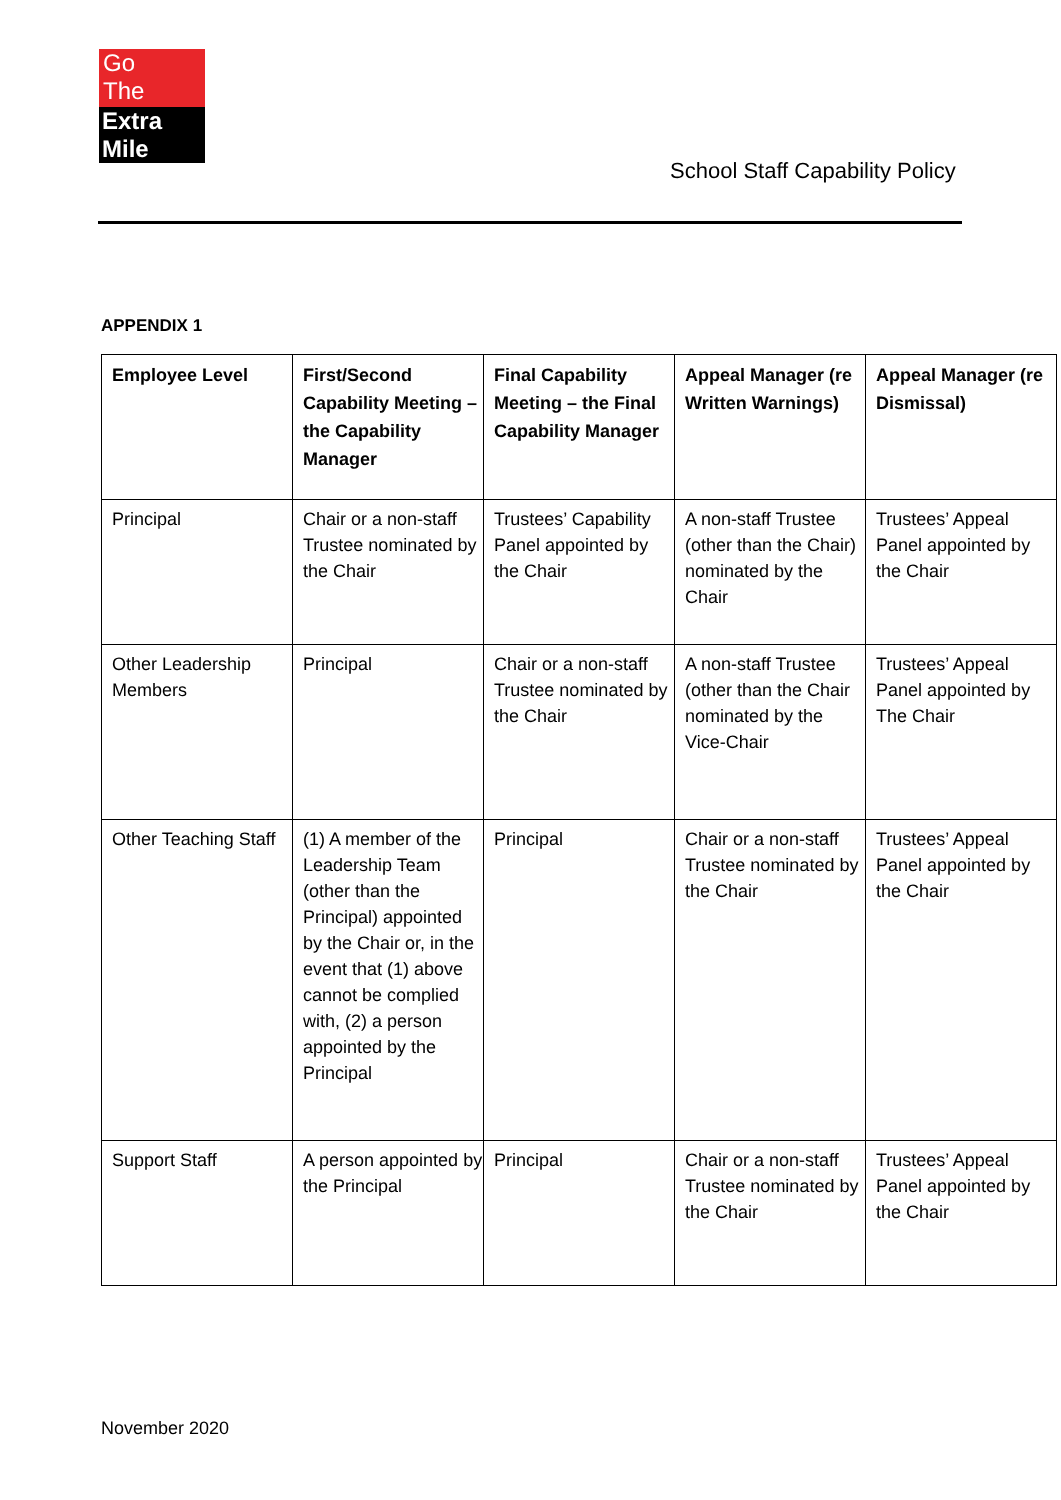Go
The
Extra Mile
School Staff Capability Policy
APPENDIX 1
| Employee Level | First/Second Capability Meeting – the Capability Manager | Final Capability Meeting – the Final Capability Manager | Appeal Manager (re Written Warnings) | Appeal Manager (re Dismissal) |
| --- | --- | --- | --- | --- |
| Principal | Chair or a non-staff Trustee nominated by the Chair | Trustees’ Capability Panel appointed by the Chair | A non-staff Trustee (other than the Chair) nominated by the Chair | Trustees’ Appeal Panel appointed by the Chair |
| Other Leadership Members | Principal | Chair or a non-staff Trustee nominated by the Chair | A non-staff Trustee (other than the Chair nominated by the Vice-Chair | Trustees’ Appeal Panel appointed by The Chair |
| Other Teaching Staff | (1) A member of the Leadership Team (other than the Principal) appointed by the Chair or, in the event that (1) above cannot be complied with, (2) a person appointed by the Principal | Principal | Chair or a non-staff Trustee nominated by the Chair | Trustees’ Appeal Panel appointed by the Chair |
| Support Staff | A person appointed by the Principal | Principal | Chair or a non-staff Trustee nominated by the Chair | Trustees’ Appeal Panel appointed by the Chair |
November 2020